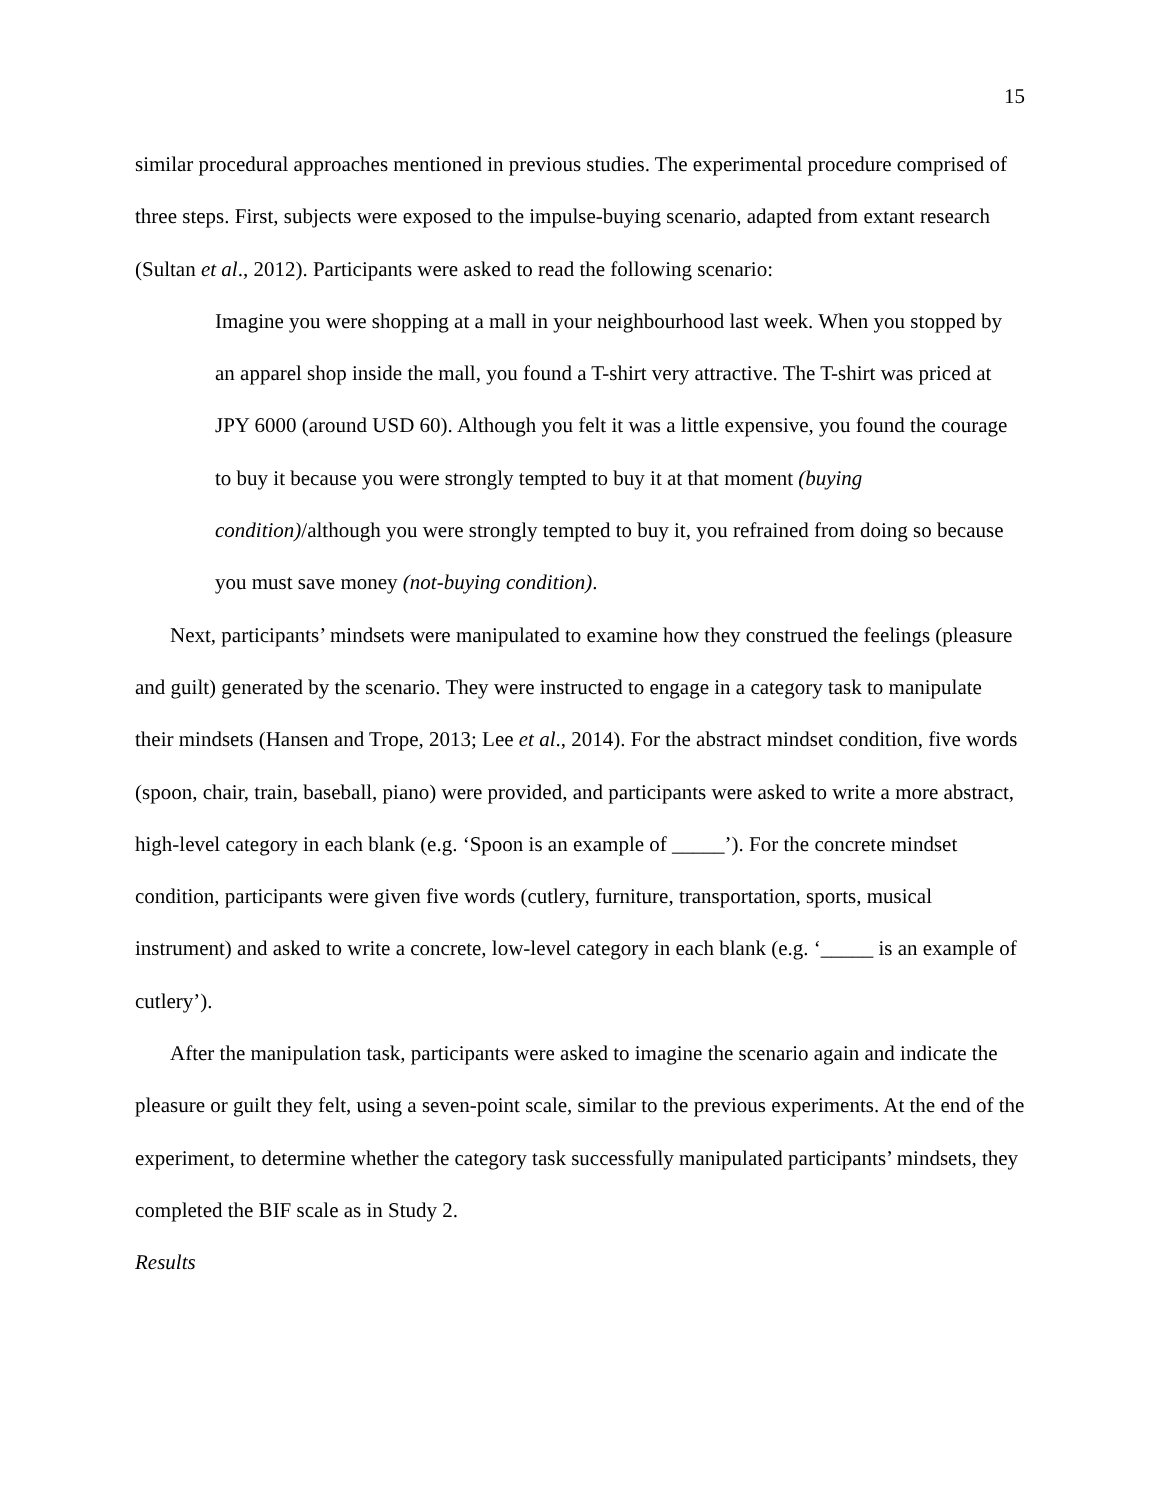15
similar procedural approaches mentioned in previous studies. The experimental procedure comprised of three steps. First, subjects were exposed to the impulse-buying scenario, adapted from extant research (Sultan et al., 2012). Participants were asked to read the following scenario:
Imagine you were shopping at a mall in your neighbourhood last week. When you stopped by an apparel shop inside the mall, you found a T-shirt very attractive. The T-shirt was priced at JPY 6000 (around USD 60). Although you felt it was a little expensive, you found the courage to buy it because you were strongly tempted to buy it at that moment (buying condition)/although you were strongly tempted to buy it, you refrained from doing so because you must save money (not-buying condition).
Next, participants’ mindsets were manipulated to examine how they construed the feelings (pleasure and guilt) generated by the scenario. They were instructed to engage in a category task to manipulate their mindsets (Hansen and Trope, 2013; Lee et al., 2014). For the abstract mindset condition, five words (spoon, chair, train, baseball, piano) were provided, and participants were asked to write a more abstract, high-level category in each blank (e.g. ‘Spoon is an example of _____’). For the concrete mindset condition, participants were given five words (cutlery, furniture, transportation, sports, musical instrument) and asked to write a concrete, low-level category in each blank (e.g. ‘_____ is an example of cutlery’).
After the manipulation task, participants were asked to imagine the scenario again and indicate the pleasure or guilt they felt, using a seven-point scale, similar to the previous experiments. At the end of the experiment, to determine whether the category task successfully manipulated participants’ mindsets, they completed the BIF scale as in Study 2.
Results